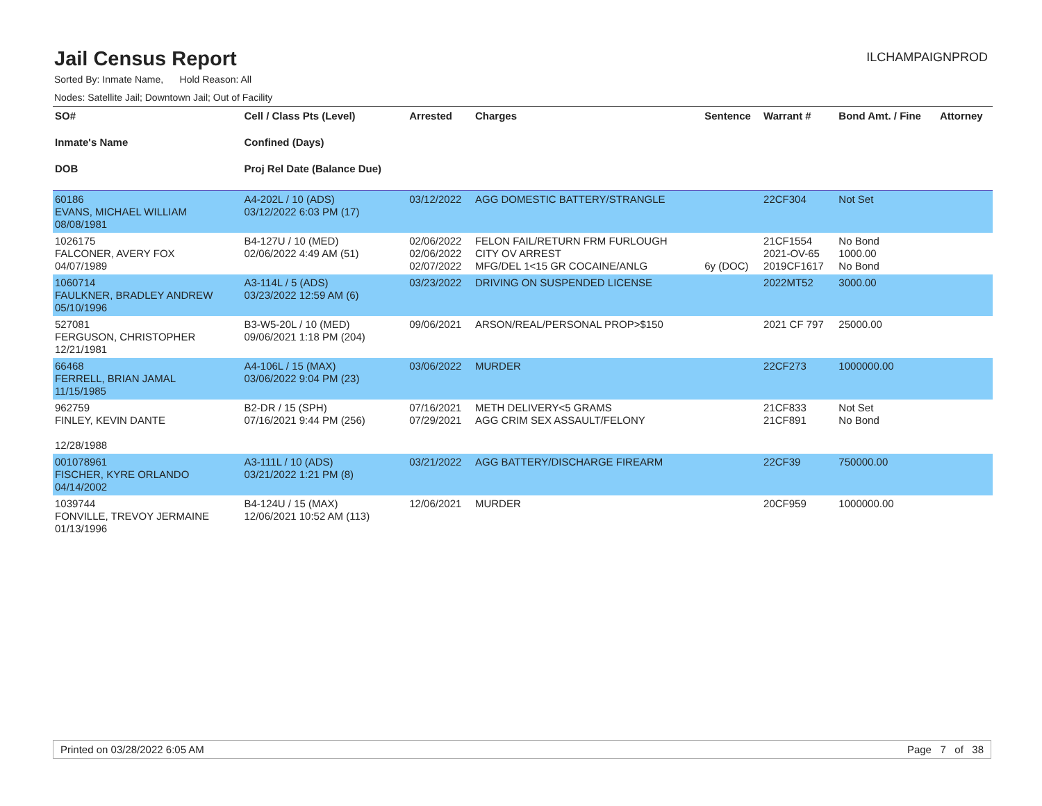Jail Census Report
ILCHAMPAIGNPROD
Sorted By: Inmate Name, Hold Reason: All
Nodes: Satellite Jail; Downtown Jail; Out of Facility
| SO# Inmate's Name DOB | Cell / Class Pts (Level) Confined (Days) Proj Rel Date (Balance Due) | Arrested | Charges | Sentence | Warrant # | Bond Amt. / Fine | Attorney |
| --- | --- | --- | --- | --- | --- | --- | --- |
| 60186 EVANS, MICHAEL WILLIAM 08/08/1981 | A4-202L / 10 (ADS) 03/12/2022 6:03 PM (17) | 03/12/2022 | AGG DOMESTIC BATTERY/STRANGLE | | 22CF304 | Not Set | |
| 1026175 FALCONER, AVERY FOX 04/07/1989 | B4-127U / 10 (MED) 02/06/2022 4:49 AM (51) | 02/06/2022 02/06/2022 02/07/2022 | FELON FAIL/RETURN FRM FURLOUGH CITY OV ARREST MFG/DEL 1<15 GR COCAINE/ANLG | 6y (DOC) | 21CF1554 2021-OV-65 2019CF1617 | No Bond 1000.00 No Bond | |
| 1060714 FAULKNER, BRADLEY ANDREW 05/10/1996 | A3-114L / 5 (ADS) 03/23/2022 12:59 AM (6) | 03/23/2022 | DRIVING ON SUSPENDED LICENSE | | 2022MT52 | 3000.00 | |
| 527081 FERGUSON, CHRISTOPHER 12/21/1981 | B3-W5-20L / 10 (MED) 09/06/2021 1:18 PM (204) | 09/06/2021 | ARSON/REAL/PERSONAL PROP>$150 | | 2021 CF 797 | 25000.00 | |
| 66468 FERRELL, BRIAN JAMAL 11/15/1985 | A4-106L / 15 (MAX) 03/06/2022 9:04 PM (23) | 03/06/2022 | MURDER | | 22CF273 | 1000000.00 | |
| 962759 FINLEY, KEVIN DANTE 12/28/1988 | B2-DR / 15 (SPH) 07/16/2021 9:44 PM (256) | 07/16/2021 07/29/2021 | METH DELIVERY<5 GRAMS AGG CRIM SEX ASSAULT/FELONY | | 21CF833 21CF891 | Not Set No Bond | |
| 001078961 FISCHER, KYRE ORLANDO 04/14/2002 | A3-111L / 10 (ADS) 03/21/2022 1:21 PM (8) | 03/21/2022 | AGG BATTERY/DISCHARGE FIREARM | | 22CF39 | 750000.00 | |
| 1039744 FONVILLE, TREVOY JERMAINE 01/13/1996 | B4-124U / 15 (MAX) 12/06/2021 10:52 AM (113) | 12/06/2021 | MURDER | | 20CF959 | 1000000.00 | |
Printed on 03/28/2022 6:05 AM Page 7 of 38